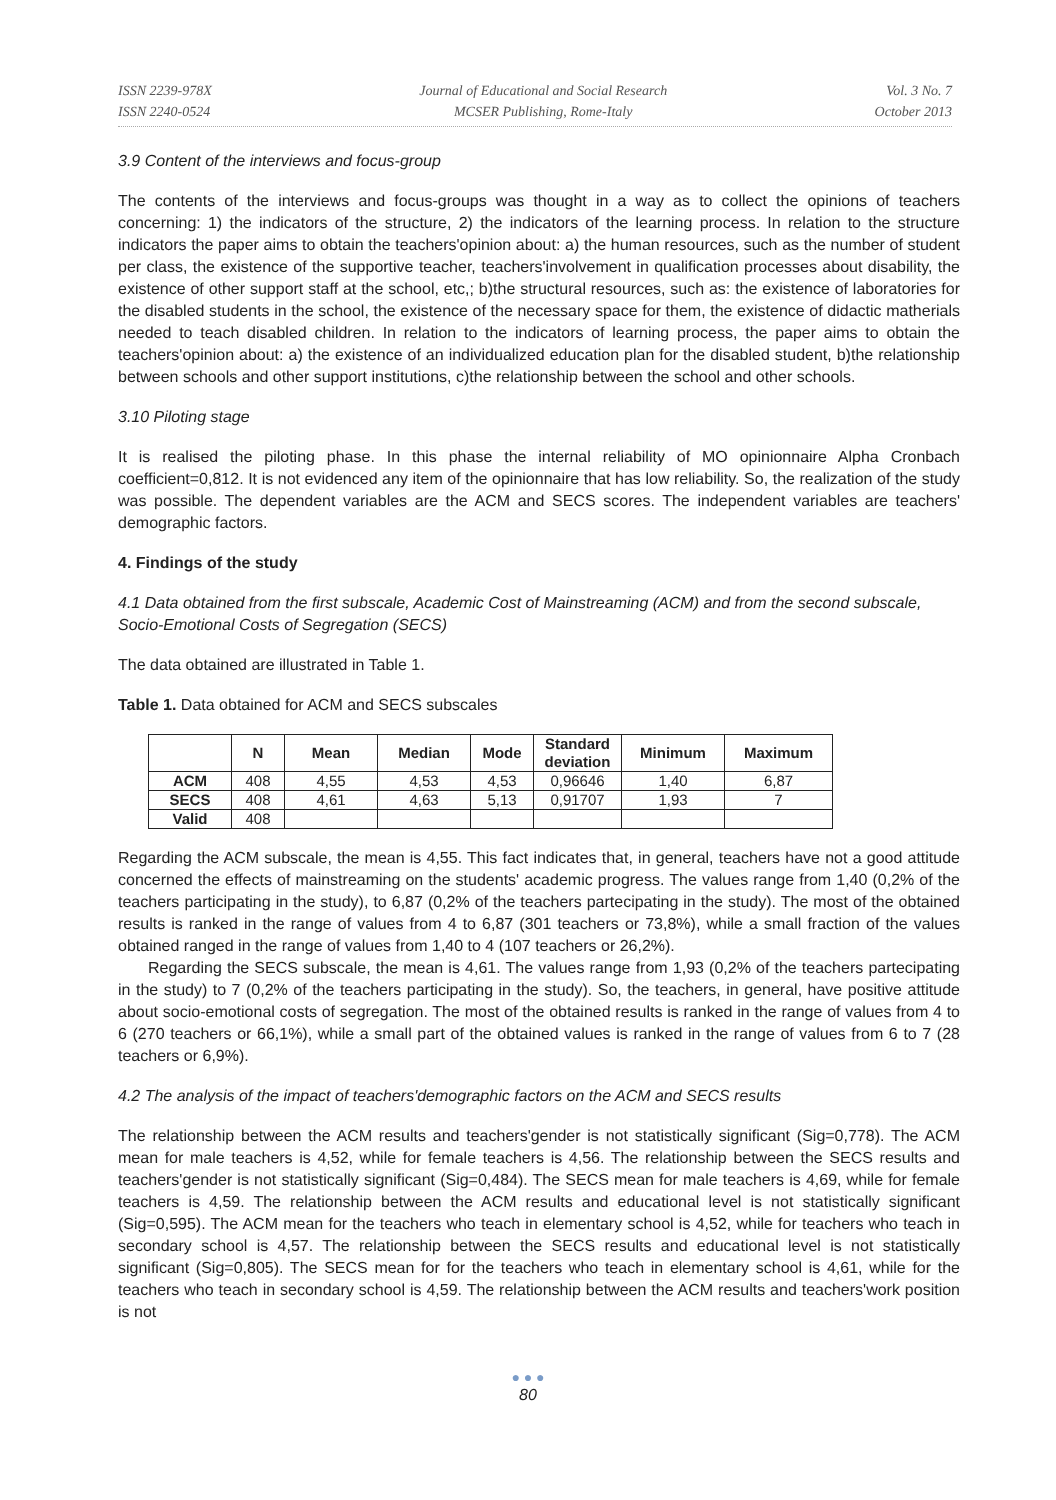ISSN 2239-978X
ISSN 2240-0524
Journal of Educational and Social Research
MCSER Publishing, Rome-Italy
Vol. 3 No. 7
October 2013
3.9 Content of the interviews and focus-group
The contents of the interviews and focus-groups was thought in a way as to collect the opinions of teachers concerning: 1) the indicators of the structure, 2) the indicators of the learning process. In relation to the structure indicators the paper aims to obtain the teachers'opinion about: a) the human resources, such as the number of student per class, the existence of the supportive teacher, teachers'involvement in qualification processes about disability, the existence of other support staff at the school, etc,; b)the structural resources, such as: the existence of laboratories for the disabled students in the school, the existence of the necessary space for them, the existence of didactic matherials needed to teach disabled children. In relation to the indicators of learning process, the paper aims to obtain the teachers'opinion about: a) the existence of an individualized education plan for the disabled student, b)the relationship between schools and other support institutions, c)the relationship between the school and other schools.
3.10 Piloting stage
It is realised the piloting phase. In this phase the internal reliability of MO opinionnaire Alpha Cronbach coefficient=0,812. It is not evidenced any item of the opinionnaire that has low reliability. So, the realization of the study was possible. The dependent variables are the ACM and SECS scores. The independent variables are teachers' demographic factors.
4. Findings of the study
4.1 Data obtained from the first subscale, Academic Cost of Mainstreaming (ACM) and from the second subscale, Socio-Emotional Costs of Segregation (SECS)
The data obtained are illustrated in Table 1.
Table 1. Data obtained for ACM and SECS subscales
| | N | Mean | Median | Mode | Standard deviation | Minimum | Maximum |
| --- | --- | --- | --- | --- | --- | --- | --- |
| ACM | 408 | 4,55 | 4,53 | 4,53 | 0,96646 | 1,40 | 6,87 |
| SECS | 408 | 4,61 | 4,63 | 5,13 | 0,91707 | 1,93 | 7 |
| Valid | 408 | | | | | | |
Regarding the ACM subscale, the mean is 4,55. This fact indicates that, in general, teachers have not a good attitude concerned the effects of mainstreaming on the students' academic progress. The values range from 1,40 (0,2% of the teachers participating in the study), to 6,87 (0,2% of the teachers partecipating in the study). The most of the obtained results is ranked in the range of values from 4 to 6,87 (301 teachers or 73,8%), while a small fraction of the values obtained ranged in the range of values from 1,40 to 4 (107 teachers or 26,2%).
Regarding the SECS subscale, the mean is 4,61. The values range from 1,93 (0,2% of the teachers partecipating in the study) to 7 (0,2% of the teachers participating in the study). So, the teachers, in general, have positive attitude about socio-emotional costs of segregation. The most of the obtained results is ranked in the range of values from 4 to 6 (270 teachers or 66,1%), while a small part of the obtained values is ranked in the range of values from 6 to 7 (28 teachers or 6,9%).
4.2 The analysis of the impact of teachers'demographic factors on the ACM and SECS results
The relationship between the ACM results and teachers'gender is not statistically significant (Sig=0,778). The ACM mean for male teachers is 4,52, while for female teachers is 4,56. The relationship between the SECS results and teachers'gender is not statistically significant (Sig=0,484). The SECS mean for male teachers is 4,69, while for female teachers is 4,59. The relationship between the ACM results and educational level is not statistically significant (Sig=0,595). The ACM mean for the teachers who teach in elementary school is 4,52, while for teachers who teach in secondary school is 4,57. The relationship between the SECS results and educational level is not statistically significant (Sig=0,805). The SECS mean for for the teachers who teach in elementary school is 4,61, while for the teachers who teach in secondary school is 4,59. The relationship between the ACM results and teachers'work position is not
● ● ●
80